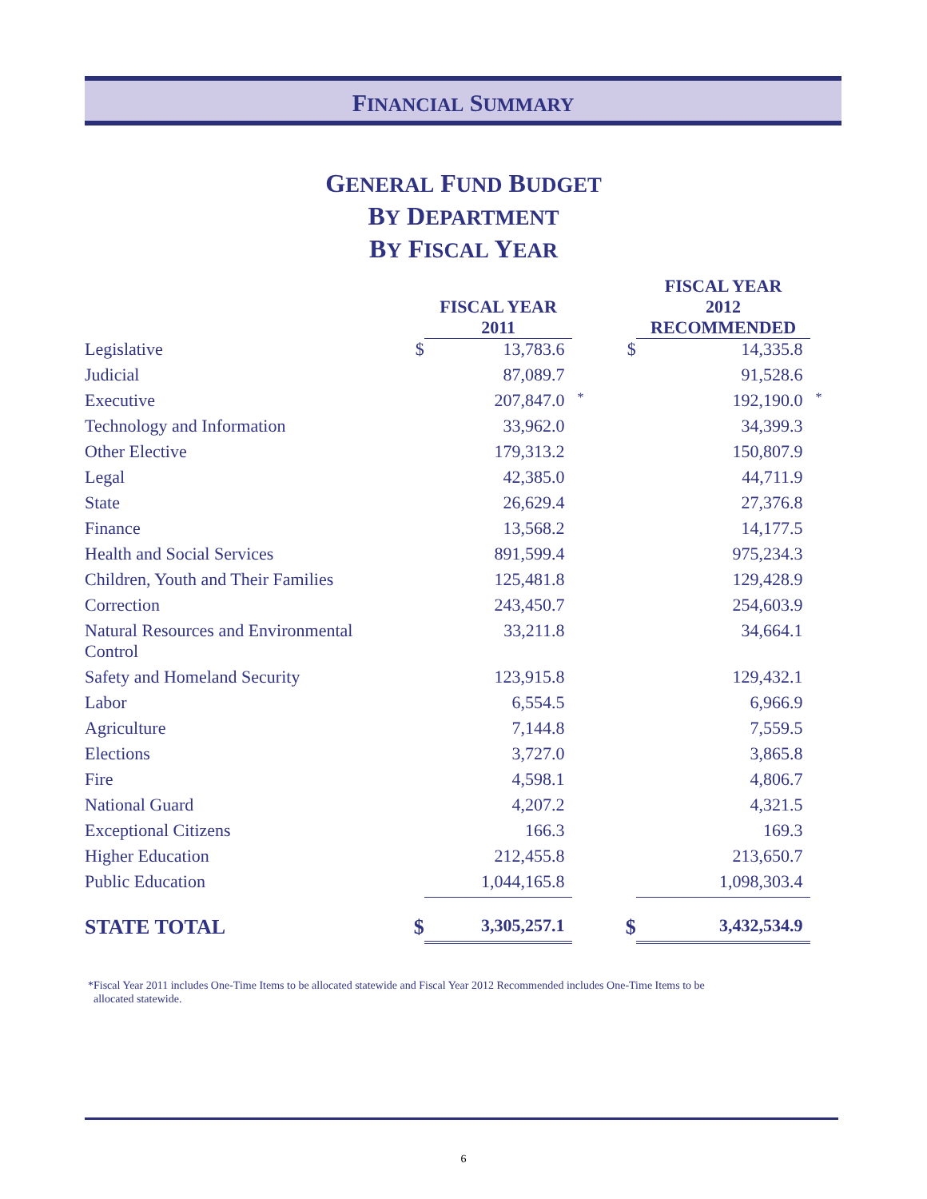FINANCIAL SUMMARY
GENERAL FUND BUDGET
BY DEPARTMENT
BY FISCAL YEAR
| | | FISCAL YEAR 2011 | | | FISCAL YEAR 2012 RECOMMENDED | |
| --- | --- | --- | --- | --- | --- | --- |
| Legislative | $ | 13,783.6 | | $ | 14,335.8 | |
| Judicial | | 87,089.7 | | | 91,528.6 | |
| Executive | | 207,847.0 | * | | 192,190.0 | * |
| Technology and Information | | 33,962.0 | | | 34,399.3 | |
| Other Elective | | 179,313.2 | | | 150,807.9 | |
| Legal | | 42,385.0 | | | 44,711.9 | |
| State | | 26,629.4 | | | 27,376.8 | |
| Finance | | 13,568.2 | | | 14,177.5 | |
| Health and Social Services | | 891,599.4 | | | 975,234.3 | |
| Children, Youth and Their Families | | 125,481.8 | | | 129,428.9 | |
| Correction | | 243,450.7 | | | 254,603.9 | |
| Natural Resources and Environmental Control | | 33,211.8 | | | 34,664.1 | |
| Safety and Homeland Security | | 123,915.8 | | | 129,432.1 | |
| Labor | | 6,554.5 | | | 6,966.9 | |
| Agriculture | | 7,144.8 | | | 7,559.5 | |
| Elections | | 3,727.0 | | | 3,865.8 | |
| Fire | | 4,598.1 | | | 4,806.7 | |
| National Guard | | 4,207.2 | | | 4,321.5 | |
| Exceptional Citizens | | 166.3 | | | 169.3 | |
| Higher Education | | 212,455.8 | | | 213,650.7 | |
| Public Education | | 1,044,165.8 | | | 1,098,303.4 | |
| STATE TOTAL | $ | 3,305,257.1 | | $ | 3,432,534.9 | |
*Fiscal Year 2011 includes One-Time Items to be allocated statewide and Fiscal Year 2012 Recommended includes One-Time Items to be
allocated statewide.
6